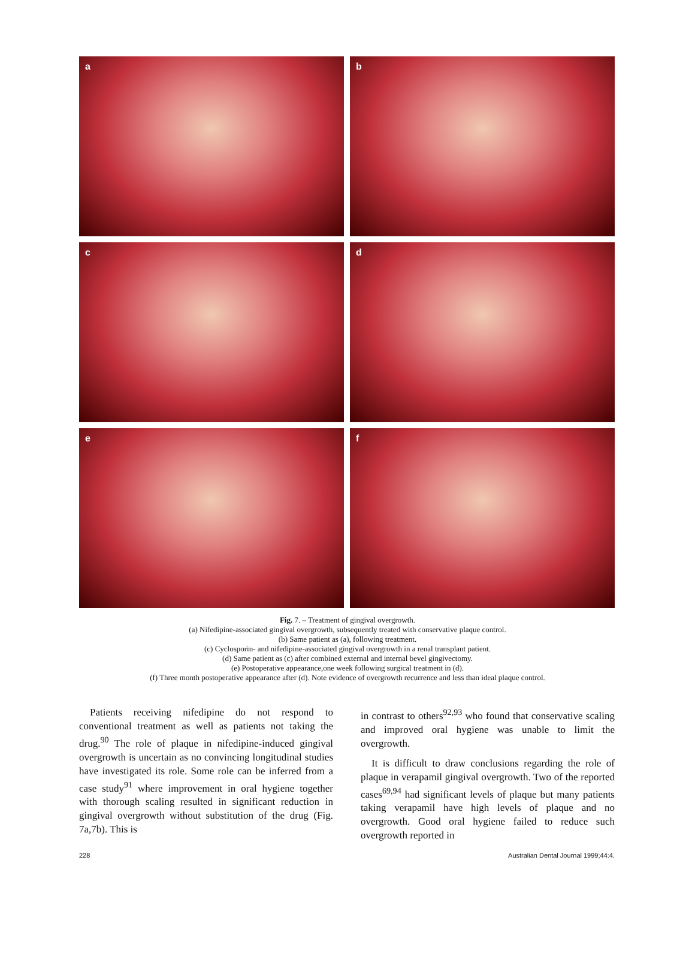a
b
c
d
e
f
Fig. 7. – Treatment of gingival overgrowth.
(a) Nifedipine-associated gingival overgrowth, subsequently treated with conservative plaque control.
(b) Same patient as (a), following treatment.
(c) Cyclosporin- and nifedipine-associated gingival overgrowth in a renal transplant patient.
(d) Same patient as (c) after combined external and internal bevel gingivectomy.
(e) Postoperative appearance,one week following surgical treatment in (d).
(f) Three month postoperative appearance after (d). Note evidence of overgrowth recurrence and less than ideal plaque control.
Patients receiving nifedipine do not respond to conventional treatment as well as patients not taking the drug.<sup>90</sup> The role of plaque in nifedipine-induced gingival overgrowth is uncertain as no convincing longitudinal studies have investigated its role. Some role can be inferred from a case study<sup>91</sup> where improvement in oral hygiene together with thorough scaling resulted in significant reduction in gingival overgrowth without substitution of the drug (Fig. 7a,7b). This is
in contrast to others<sup>92,93</sup> who found that conservative scaling and improved oral hygiene was unable to limit the overgrowth.
It is difficult to draw conclusions regarding the role of plaque in verapamil gingival overgrowth. Two of the reported cases<sup>69,94</sup> had significant levels of plaque but many patients taking verapamil have high levels of plaque and no overgrowth. Good oral hygiene failed to reduce such overgrowth reported in
228 Australian Dental Journal 1999;44:4.